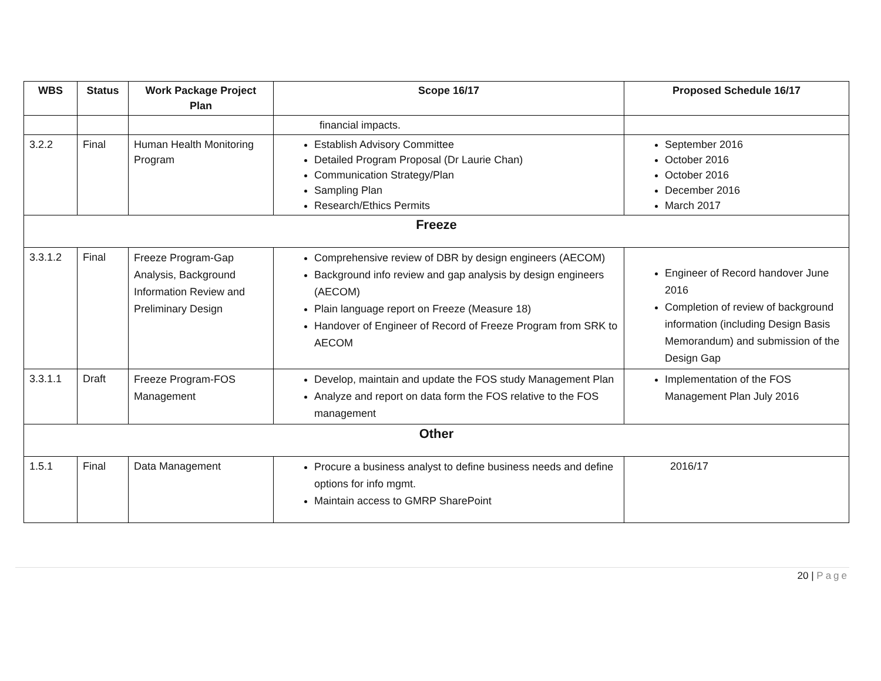| WBS | Status | Work Package Project Plan | Scope 16/17 | Proposed Schedule 16/17 |
| --- | --- | --- | --- | --- |
| | | | financial impacts. | |
| 3.2.2 | Final | Human Health Monitoring Program | Establish Advisory Committee Detailed Program Proposal (Dr Laurie Chan) Communication Strategy/Plan Sampling Plan Research/Ethics Permits | September 2016 October 2016 October 2016 December 2016 March 2017 |
| Freeze | | | | |
| 3.3.1.2 | Final | Freeze Program-Gap Analysis, Background Information Review and Preliminary Design | Comprehensive review of DBR by design engineers (AECOM) Background info review and gap analysis by design engineers (AECOM) Plain language report on Freeze (Measure 18) Handover of Engineer of Record of Freeze Program from SRK to AECOM | Engineer of Record handover June 2016 Completion of review of background information (including Design Basis Memorandum) and submission of the Design Gap |
| 3.3.1.1 | Draft | Freeze Program-FOS Management | Develop, maintain and update the FOS study Management Plan Analyze and report on data form the FOS relative to the FOS management | Implementation of the FOS Management Plan July 2016 |
| Other | | | | |
| 1.5.1 | Final | Data Management | Procure a business analyst to define business needs and define options for info mgmt. Maintain access to GMRP SharePoint | 2016/17 |
20 | Page